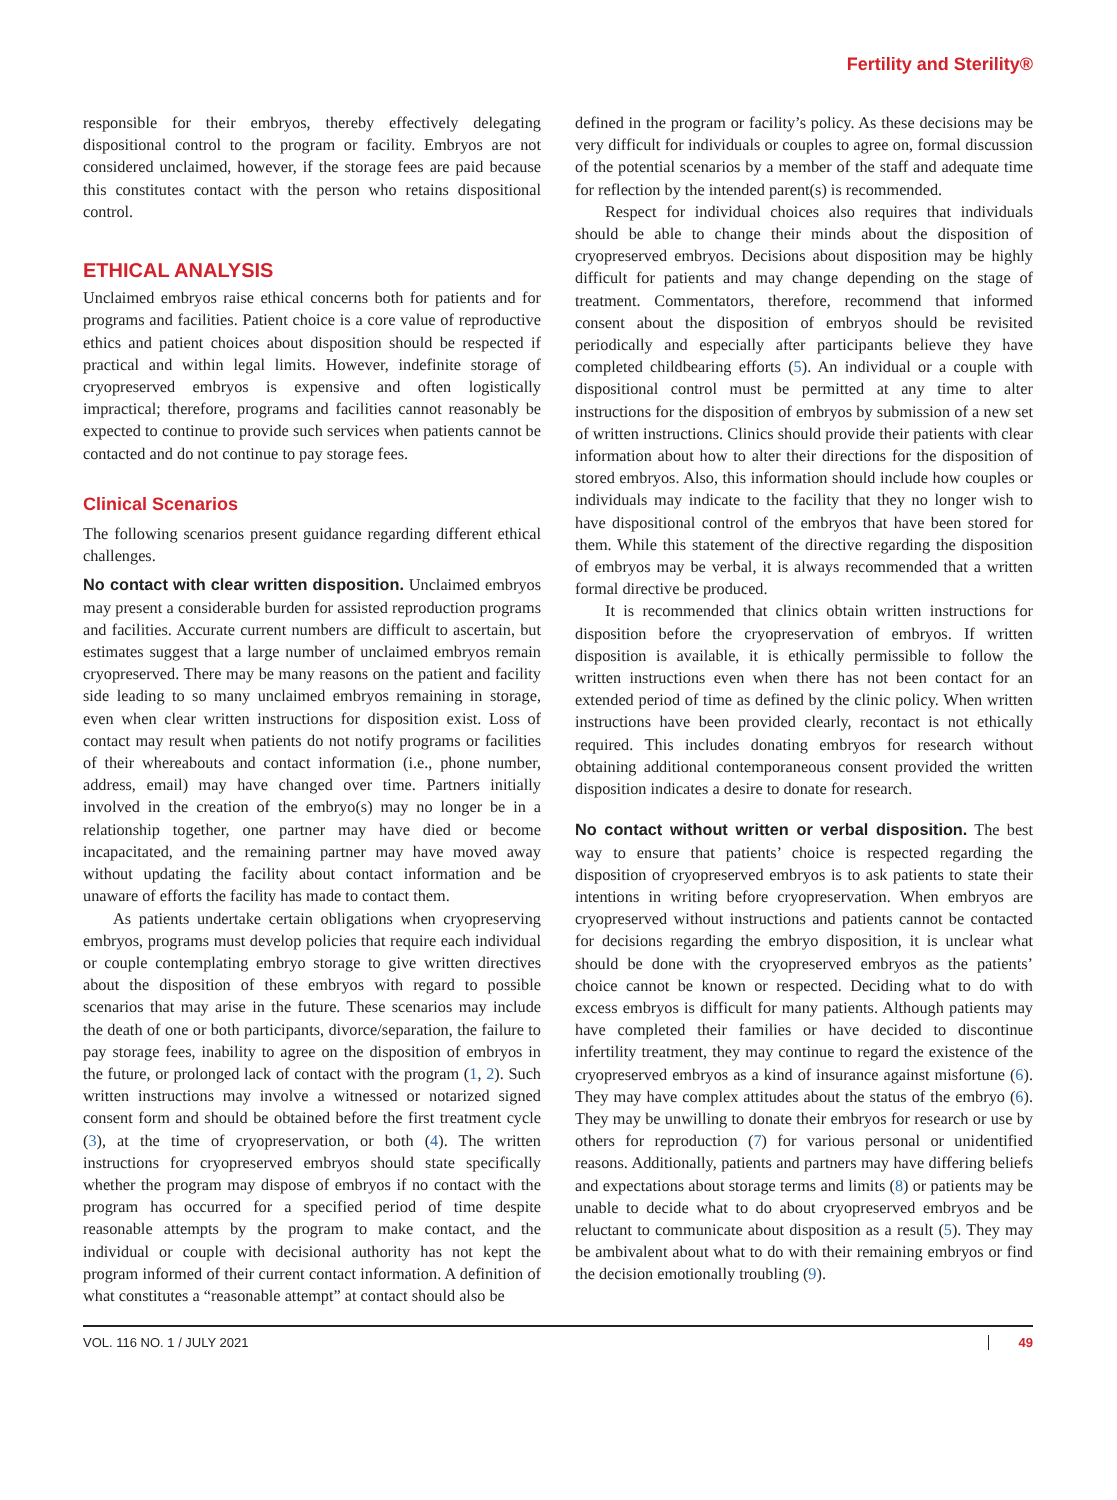Fertility and Sterility®
responsible for their embryos, thereby effectively delegating dispositional control to the program or facility. Embryos are not considered unclaimed, however, if the storage fees are paid because this constitutes contact with the person who retains dispositional control.
ETHICAL ANALYSIS
Unclaimed embryos raise ethical concerns both for patients and for programs and facilities. Patient choice is a core value of reproductive ethics and patient choices about disposition should be respected if practical and within legal limits. However, indefinite storage of cryopreserved embryos is expensive and often logistically impractical; therefore, programs and facilities cannot reasonably be expected to continue to provide such services when patients cannot be contacted and do not continue to pay storage fees.
Clinical Scenarios
The following scenarios present guidance regarding different ethical challenges.
No contact with clear written disposition. Unclaimed embryos may present a considerable burden for assisted reproduction programs and facilities. Accurate current numbers are difficult to ascertain, but estimates suggest that a large number of unclaimed embryos remain cryopreserved. There may be many reasons on the patient and facility side leading to so many unclaimed embryos remaining in storage, even when clear written instructions for disposition exist. Loss of contact may result when patients do not notify programs or facilities of their whereabouts and contact information (i.e., phone number, address, email) may have changed over time. Partners initially involved in the creation of the embryo(s) may no longer be in a relationship together, one partner may have died or become incapacitated, and the remaining partner may have moved away without updating the facility about contact information and be unaware of efforts the facility has made to contact them.
As patients undertake certain obligations when cryopreserving embryos, programs must develop policies that require each individual or couple contemplating embryo storage to give written directives about the disposition of these embryos with regard to possible scenarios that may arise in the future. These scenarios may include the death of one or both participants, divorce/separation, the failure to pay storage fees, inability to agree on the disposition of embryos in the future, or prolonged lack of contact with the program (1, 2). Such written instructions may involve a witnessed or notarized signed consent form and should be obtained before the first treatment cycle (3), at the time of cryopreservation, or both (4). The written instructions for cryopreserved embryos should state specifically whether the program may dispose of embryos if no contact with the program has occurred for a specified period of time despite reasonable attempts by the program to make contact, and the individual or couple with decisional authority has not kept the program informed of their current contact information. A definition of what constitutes a “reasonable attempt” at contact should also be
defined in the program or facility’s policy. As these decisions may be very difficult for individuals or couples to agree on, formal discussion of the potential scenarios by a member of the staff and adequate time for reflection by the intended parent(s) is recommended.
Respect for individual choices also requires that individuals should be able to change their minds about the disposition of cryopreserved embryos. Decisions about disposition may be highly difficult for patients and may change depending on the stage of treatment. Commentators, therefore, recommend that informed consent about the disposition of embryos should be revisited periodically and especially after participants believe they have completed childbearing efforts (5). An individual or a couple with dispositional control must be permitted at any time to alter instructions for the disposition of embryos by submission of a new set of written instructions. Clinics should provide their patients with clear information about how to alter their directions for the disposition of stored embryos. Also, this information should include how couples or individuals may indicate to the facility that they no longer wish to have dispositional control of the embryos that have been stored for them. While this statement of the directive regarding the disposition of embryos may be verbal, it is always recommended that a written formal directive be produced.
It is recommended that clinics obtain written instructions for disposition before the cryopreservation of embryos. If written disposition is available, it is ethically permissible to follow the written instructions even when there has not been contact for an extended period of time as defined by the clinic policy. When written instructions have been provided clearly, recontact is not ethically required. This includes donating embryos for research without obtaining additional contemporaneous consent provided the written disposition indicates a desire to donate for research.
No contact without written or verbal disposition. The best way to ensure that patients’ choice is respected regarding the disposition of cryopreserved embryos is to ask patients to state their intentions in writing before cryopreservation. When embryos are cryopreserved without instructions and patients cannot be contacted for decisions regarding the embryo disposition, it is unclear what should be done with the cryopreserved embryos as the patients’ choice cannot be known or respected. Deciding what to do with excess embryos is difficult for many patients. Although patients may have completed their families or have decided to discontinue infertility treatment, they may continue to regard the existence of the cryopreserved embryos as a kind of insurance against misfortune (6). They may have complex attitudes about the status of the embryo (6). They may be unwilling to donate their embryos for research or use by others for reproduction (7) for various personal or unidentified reasons. Additionally, patients and partners may have differing beliefs and expectations about storage terms and limits (8) or patients may be unable to decide what to do about cryopreserved embryos and be reluctant to communicate about disposition as a result (5). They may be ambivalent about what to do with their remaining embryos or find the decision emotionally troubling (9).
VOL. 116 NO. 1 / JULY 2021 49